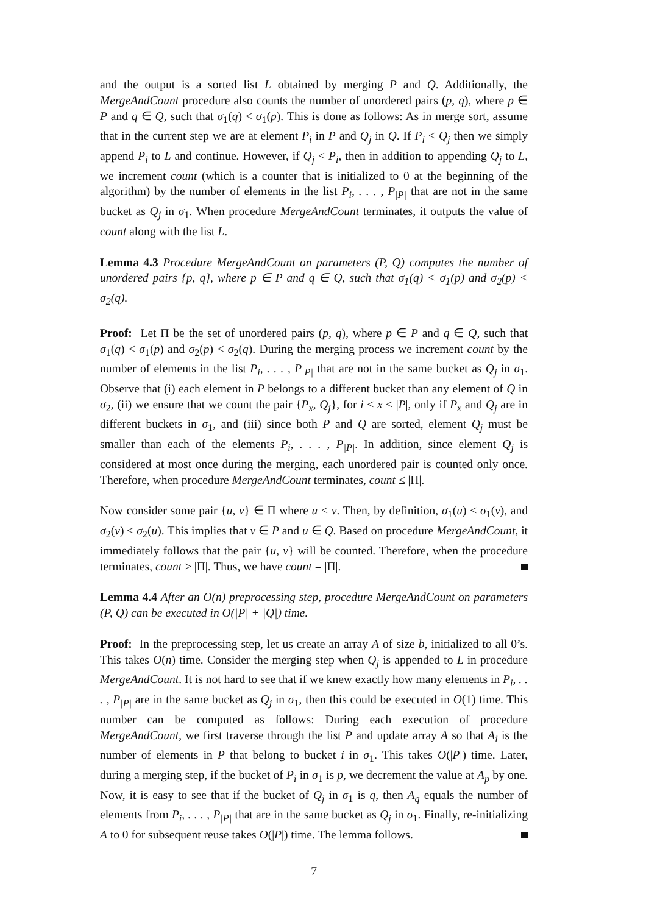and the output is a sorted list L obtained by merging P and Q. Additionally, the MergeAndCount procedure also counts the number of unordered pairs (p, q), where p ∈ P and q ∈ Q, such that σ<sub>1</sub>(q) < σ<sub>1</sub>(p). This is done as follows: As in merge sort, assume that in the current step we are at element P<sub>i</sub> in P and Q<sub>j</sub> in Q. If P<sub>i</sub> < Q<sub>j</sub> then we simply append P<sub>i</sub> to L and continue. However, if Q<sub>j</sub> < P<sub>i</sub>, then in addition to appending Q<sub>j</sub> to L, we increment count (which is a counter that is initialized to 0 at the beginning of the algorithm) by the number of elements in the list P<sub>i</sub>, . . . , P<sub>|P|</sub> that are not in the same bucket as Q<sub>j</sub> in σ<sub>1</sub>. When procedure MergeAndCount terminates, it outputs the value of count along with the list L.
Lemma 4.3 Procedure MergeAndCount on parameters (P, Q) computes the number of unordered pairs {p, q}, where p ∈ P and q ∈ Q, such that σ<sub>1</sub>(q) < σ<sub>1</sub>(p) and σ<sub>2</sub>(p) < σ<sub>2</sub>(q).
Proof: Let Π be the set of unordered pairs (p, q), where p ∈ P and q ∈ Q, such that σ<sub>1</sub>(q) < σ<sub>1</sub>(p) and σ<sub>2</sub>(p) < σ<sub>2</sub>(q). During the merging process we increment count by the number of elements in the list P<sub>i</sub>, . . . , P<sub>|P|</sub> that are not in the same bucket as Q<sub>j</sub> in σ<sub>1</sub>. Observe that (i) each element in P belongs to a different bucket than any element of Q in σ<sub>2</sub>, (ii) we ensure that we count the pair {P<sub>x</sub>, Q<sub>j</sub>}, for i ≤ x ≤ |P|, only if P<sub>x</sub> and Q<sub>j</sub> are in different buckets in σ<sub>1</sub>, and (iii) since both P and Q are sorted, element Q<sub>j</sub> must be smaller than each of the elements P<sub>i</sub>, . . . , P<sub>|P|</sub>. In addition, since element Q<sub>j</sub> is considered at most once during the merging, each unordered pair is counted only once. Therefore, when procedure MergeAndCount terminates, count ≤ |Π|.
Now consider some pair {u, v} ∈ Π where u < v. Then, by definition, σ<sub>1</sub>(u) < σ<sub>1</sub>(v), and σ<sub>2</sub>(v) < σ<sub>2</sub>(u). This implies that v ∈ P and u ∈ Q. Based on procedure MergeAndCount, it immediately follows that the pair {u, v} will be counted. Therefore, when the procedure terminates, count ≥ |Π|. Thus, we have count = |Π|.
Lemma 4.4 After an O(n) preprocessing step, procedure MergeAndCount on parameters (P, Q) can be executed in O(|P| + |Q|) time.
Proof: In the preprocessing step, let us create an array A of size b, initialized to all 0’s. This takes O(n) time. Consider the merging step when Q<sub>j</sub> is appended to L in procedure MergeAndCount. It is not hard to see that if we knew exactly how many elements in P<sub>i</sub>, . . . , P<sub>|P|</sub> are in the same bucket as Q<sub>j</sub> in σ<sub>1</sub>, then this could be executed in O(1) time. This number can be computed as follows: During each execution of procedure MergeAndCount, we first traverse through the list P and update array A so that A<sub>i</sub> is the number of elements in P that belong to bucket i in σ<sub>1</sub>. This takes O(|P|) time. Later, during a merging step, if the bucket of P<sub>i</sub> in σ<sub>1</sub> is p, we decrement the value at A<sub>p</sub> by one. Now, it is easy to see that if the bucket of Q<sub>j</sub> in σ<sub>1</sub> is q, then A<sub>q</sub> equals the number of elements from P<sub>i</sub>, . . . , P<sub>|P|</sub> that are in the same bucket as Q<sub>j</sub> in σ<sub>1</sub>. Finally, re-initializing A to 0 for subsequent reuse takes O(|P|) time. The lemma follows.
7